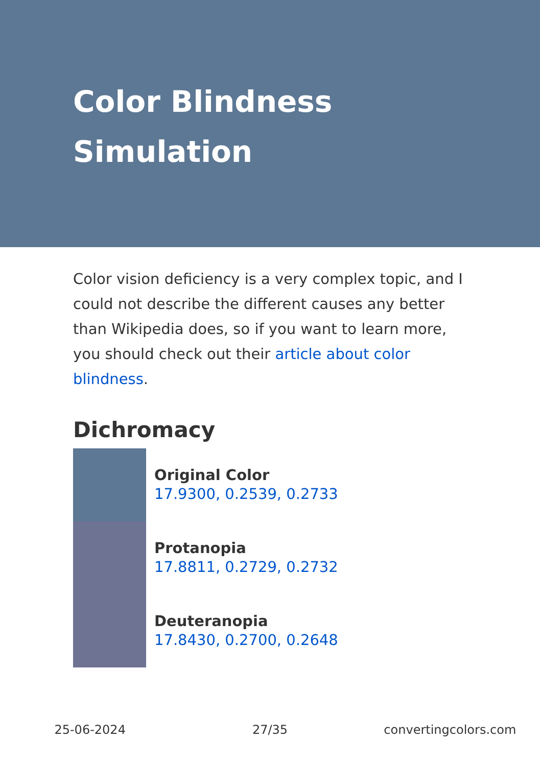Color Blindness Simulation
Color vision deficiency is a very complex topic, and I could not describe the different causes any better than Wikipedia does, so if you want to learn more, you should check out their article about color blindness.
Dichromacy
Original Color
17.9300, 0.2539, 0.2733
Protanopia
17.8811, 0.2729, 0.2732
Deuteranopia
17.8430, 0.2700, 0.2648
25-06-2024 27/35 convertingcolors.com